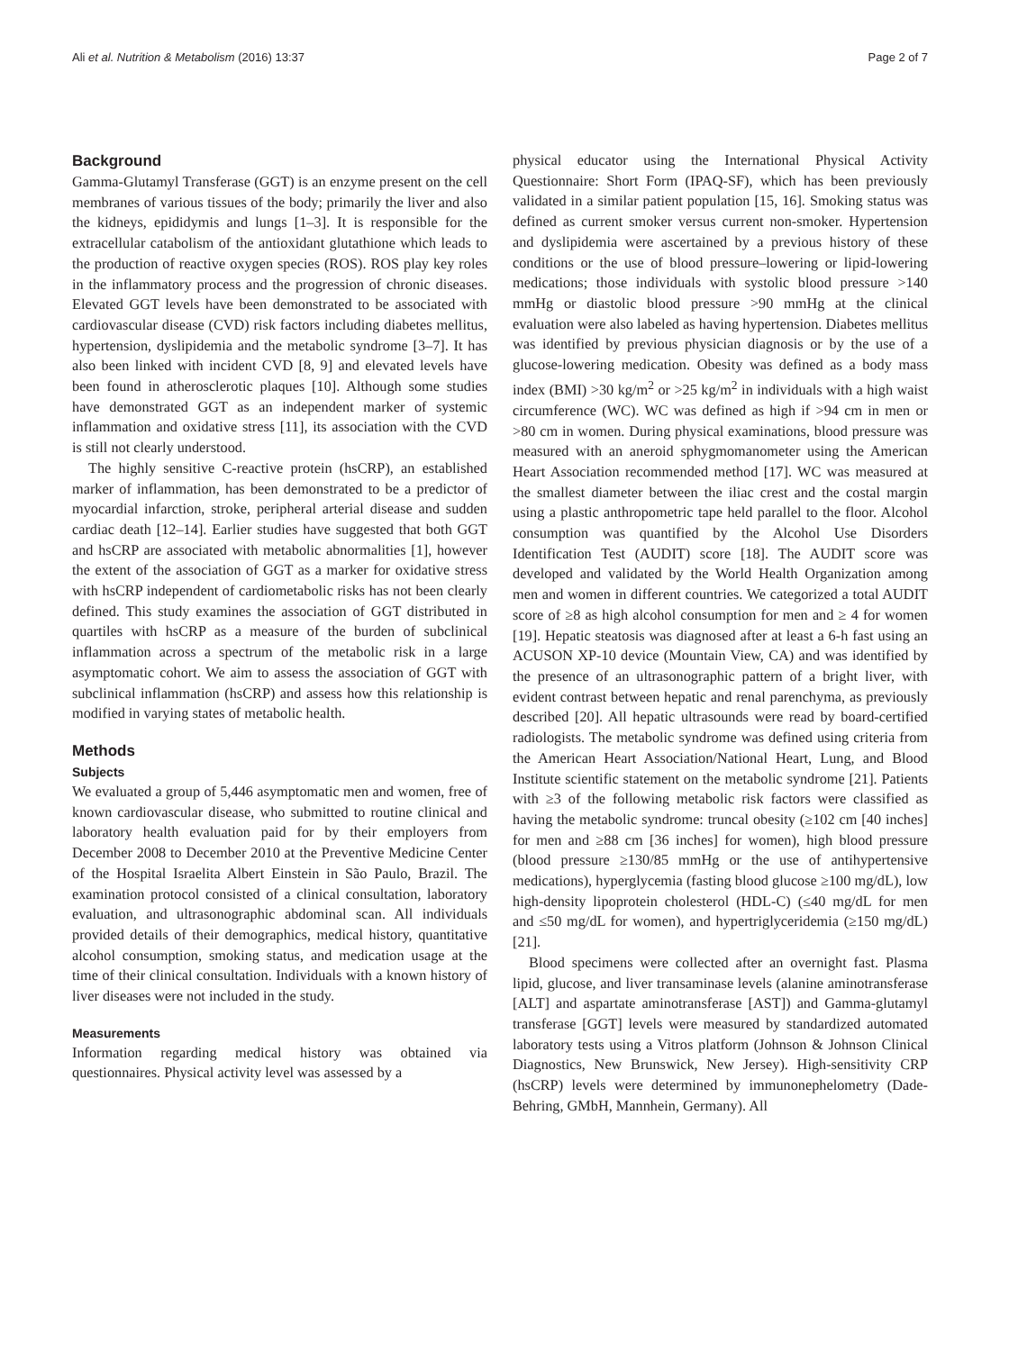Ali et al. Nutrition & Metabolism (2016) 13:37 Page 2 of 7
Background
Gamma-Glutamyl Transferase (GGT) is an enzyme present on the cell membranes of various tissues of the body; primarily the liver and also the kidneys, epididymis and lungs [1–3]. It is responsible for the extracellular catabolism of the antioxidant glutathione which leads to the production of reactive oxygen species (ROS). ROS play key roles in the inflammatory process and the progression of chronic diseases. Elevated GGT levels have been demonstrated to be associated with cardiovascular disease (CVD) risk factors including diabetes mellitus, hypertension, dyslipidemia and the metabolic syndrome [3–7]. It has also been linked with incident CVD [8, 9] and elevated levels have been found in atherosclerotic plaques [10]. Although some studies have demonstrated GGT as an independent marker of systemic inflammation and oxidative stress [11], its association with the CVD is still not clearly understood.
The highly sensitive C-reactive protein (hsCRP), an established marker of inflammation, has been demonstrated to be a predictor of myocardial infarction, stroke, peripheral arterial disease and sudden cardiac death [12–14]. Earlier studies have suggested that both GGT and hsCRP are associated with metabolic abnormalities [1], however the extent of the association of GGT as a marker for oxidative stress with hsCRP independent of cardiometabolic risks has not been clearly defined. This study examines the association of GGT distributed in quartiles with hsCRP as a measure of the burden of subclinical inflammation across a spectrum of the metabolic risk in a large asymptomatic cohort. We aim to assess the association of GGT with subclinical inflammation (hsCRP) and assess how this relationship is modified in varying states of metabolic health.
Methods
Subjects
We evaluated a group of 5,446 asymptomatic men and women, free of known cardiovascular disease, who submitted to routine clinical and laboratory health evaluation paid for by their employers from December 2008 to December 2010 at the Preventive Medicine Center of the Hospital Israelita Albert Einstein in São Paulo, Brazil. The examination protocol consisted of a clinical consultation, laboratory evaluation, and ultrasonographic abdominal scan. All individuals provided details of their demographics, medical history, quantitative alcohol consumption, smoking status, and medication usage at the time of their clinical consultation. Individuals with a known history of liver diseases were not included in the study.
Measurements
Information regarding medical history was obtained via questionnaires. Physical activity level was assessed by a
physical educator using the International Physical Activity Questionnaire: Short Form (IPAQ-SF), which has been previously validated in a similar patient population [15, 16]. Smoking status was defined as current smoker versus current non-smoker. Hypertension and dyslipidemia were ascertained by a previous history of these conditions or the use of blood pressure–lowering or lipid-lowering medications; those individuals with systolic blood pressure >140 mmHg or diastolic blood pressure >90 mmHg at the clinical evaluation were also labeled as having hypertension. Diabetes mellitus was identified by previous physician diagnosis or by the use of a glucose-lowering medication. Obesity was defined as a body mass index (BMI) >30 kg/m<sup>2</sup> or >25 kg/m<sup>2</sup> in individuals with a high waist circumference (WC). WC was defined as high if >94 cm in men or >80 cm in women. During physical examinations, blood pressure was measured with an aneroid sphygmomanometer using the American Heart Association recommended method [17]. WC was measured at the smallest diameter between the iliac crest and the costal margin using a plastic anthropometric tape held parallel to the floor. Alcohol consumption was quantified by the Alcohol Use Disorders Identification Test (AUDIT) score [18]. The AUDIT score was developed and validated by the World Health Organization among men and women in different countries. We categorized a total AUDIT score of ≥8 as high alcohol consumption for men and ≥ 4 for women [19]. Hepatic steatosis was diagnosed after at least a 6-h fast using an ACUSON XP-10 device (Mountain View, CA) and was identified by the presence of an ultrasonographic pattern of a bright liver, with evident contrast between hepatic and renal parenchyma, as previously described [20]. All hepatic ultrasounds were read by board-certified radiologists. The metabolic syndrome was defined using criteria from the American Heart Association/National Heart, Lung, and Blood Institute scientific statement on the metabolic syndrome [21]. Patients with ≥3 of the following metabolic risk factors were classified as having the metabolic syndrome: truncal obesity (≥102 cm [40 inches] for men and ≥88 cm [36 inches] for women), high blood pressure (blood pressure ≥130/85 mmHg or the use of antihypertensive medications), hyperglycemia (fasting blood glucose ≥100 mg/dL), low high-density lipoprotein cholesterol (HDL-C) (≤40 mg/dL for men and ≤50 mg/dL for women), and hypertriglyceridemia (≥150 mg/dL) [21].
Blood specimens were collected after an overnight fast. Plasma lipid, glucose, and liver transaminase levels (alanine aminotransferase [ALT] and aspartate aminotransferase [AST]) and Gamma-glutamyl transferase [GGT] levels were measured by standardized automated laboratory tests using a Vitros platform (Johnson & Johnson Clinical Diagnostics, New Brunswick, New Jersey). High-sensitivity CRP (hsCRP) levels were determined by immunonephelometry (Dade-Behring, GMbH, Mannhein, Germany). All